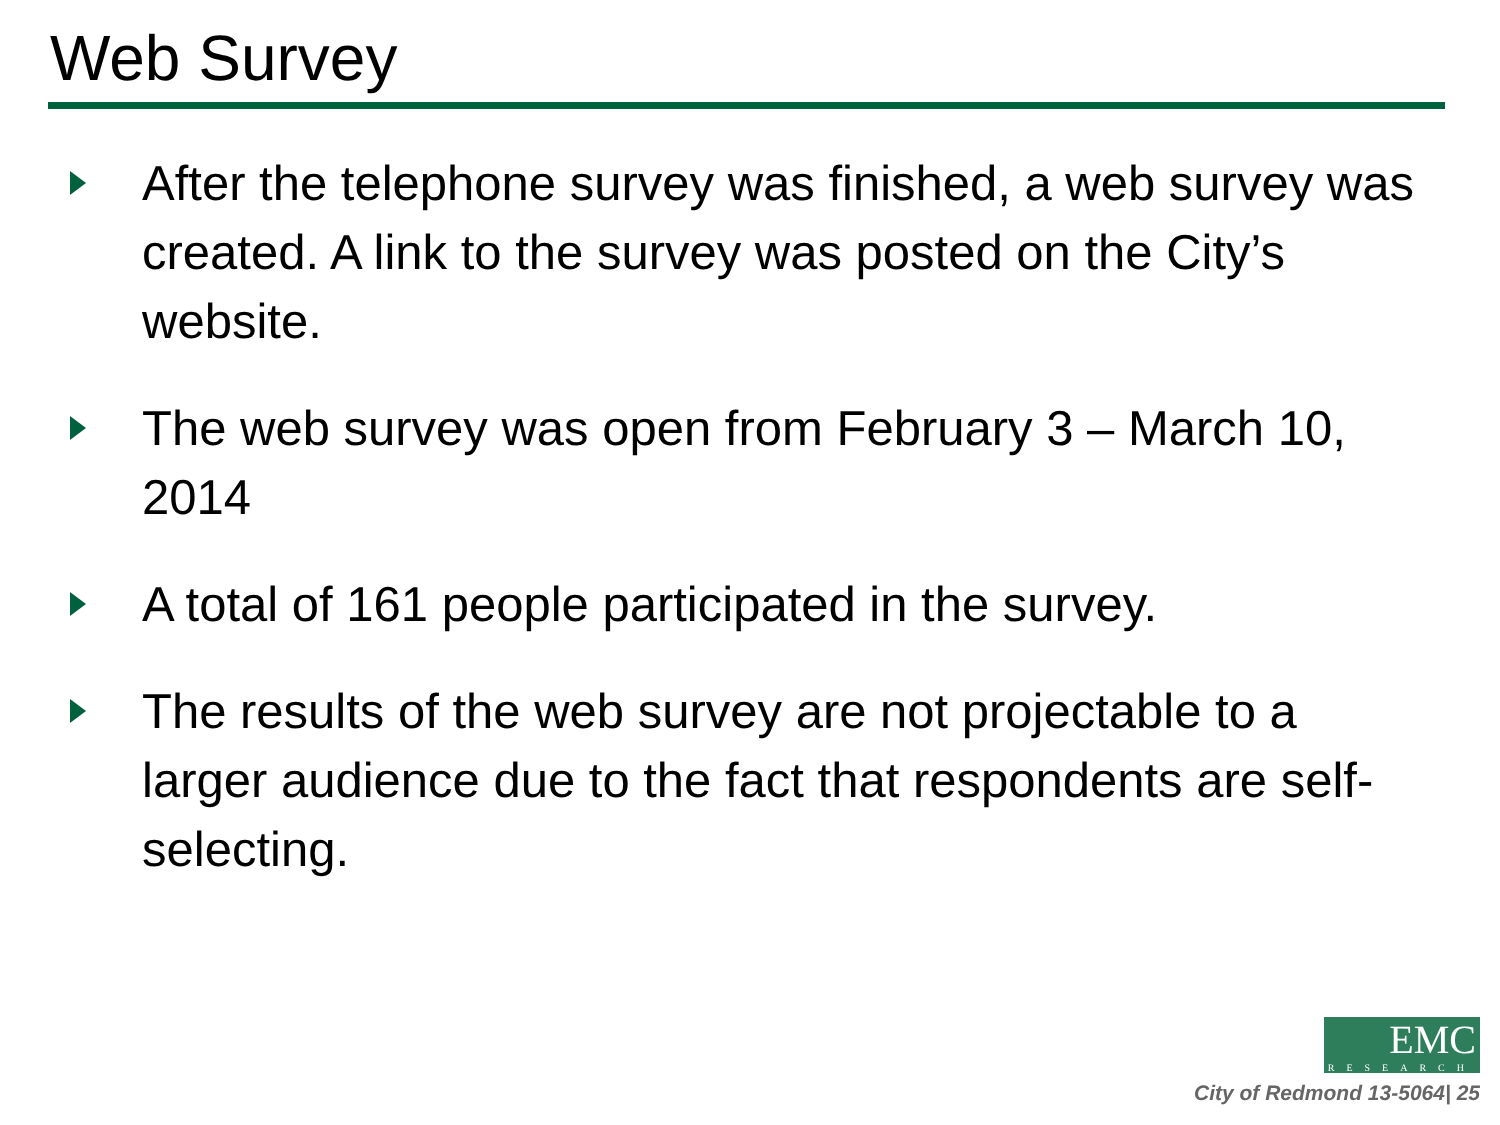Web Survey
After the telephone survey was finished, a web survey was created. A link to the survey was posted on the City’s website.
The web survey was open from February 3 – March 10, 2014
A total of 161 people participated in the survey.
The results of the web survey are not projectable to a larger audience due to the fact that respondents are self-selecting.
EMC RESEARCH
City of Redmond 13-5064| 25